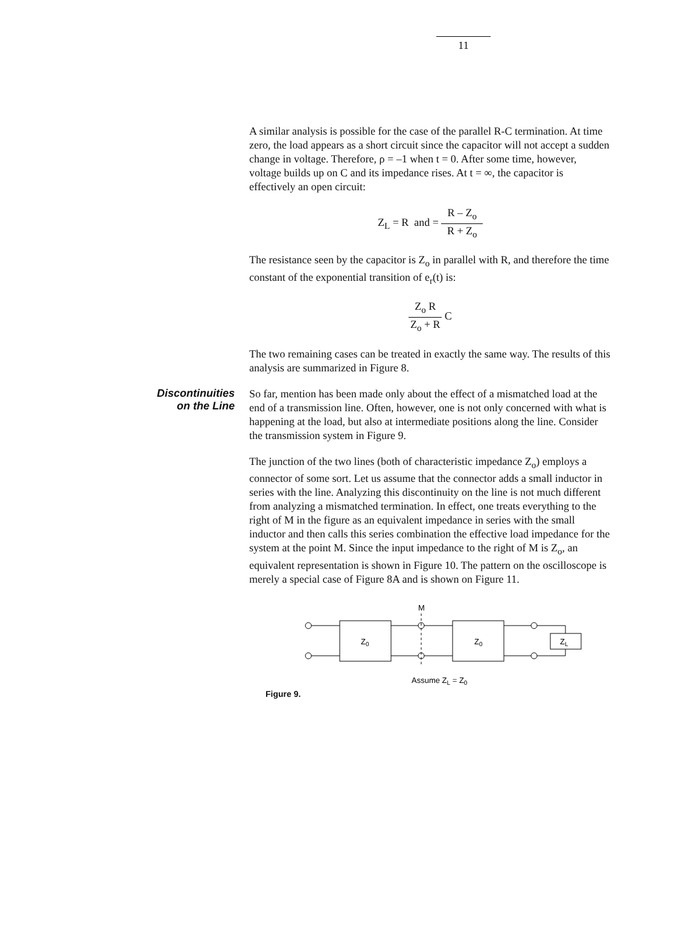11
A similar analysis is possible for the case of the parallel R-C termination. At time zero, the load appears as a short circuit since the capacitor will not accept a sudden change in voltage. Therefore, ρ = –1 when t = 0. After some time, however, voltage builds up on C and its impedance rises. At t = ∞, the capacitor is effectively an open circuit:
Z<sub>L</sub> = R and = R – Z<sub>o</sub> R + Z<sub>o</sub>
The resistance seen by the capacitor is Z<sub>o</sub> in parallel with R, and therefore the time constant of the exponential transition of e<sub>r</sub>(t) is:
Z<sub>o</sub> R Z<sub>o</sub> + R C
The two remaining cases can be treated in exactly the same way. The results of this analysis are summarized in Figure 8.
Discontinuities
on the Line
So far, mention has been made only about the effect of a mismatched load at the end of a transmission line. Often, however, one is not only concerned with what is happening at the load, but also at intermediate positions along the line. Consider the transmission system in Figure 9.
The junction of the two lines (both of characteristic impedance Z<sub>o</sub>) employs a connector of some sort. Let us assume that the connector adds a small inductor in series with the line. Analyzing this discontinuity on the line is not much different from analyzing a mismatched termination. In effect, one treats everything to the right of M in the figure as an equivalent impedance in series with the small inductor and then calls this series combination the effective load impedance for the system at the point M. Since the input impedance to the right of M is Z<sub>o</sub>, an equivalent representation is shown in Figure 10. The pattern on the oscilloscope is merely a special case of Figure 8A and is shown on Figure 11.
M
Z0
Z0
ZL
Assume ZL = Z0
Figure 9.